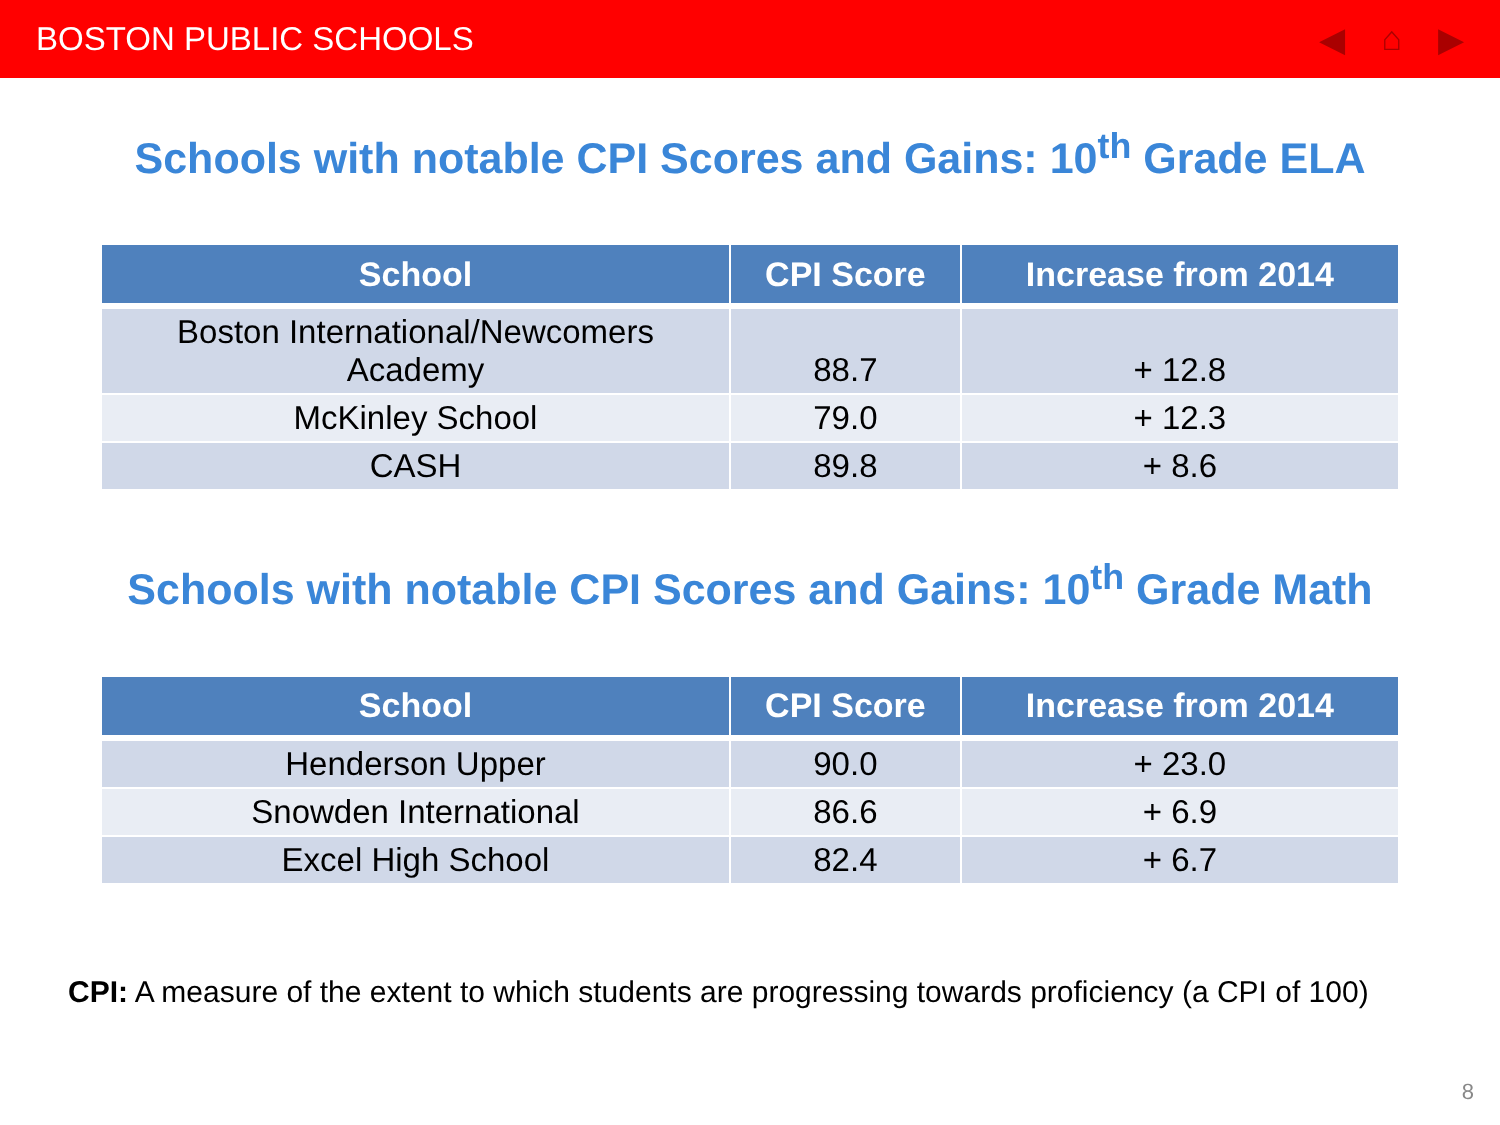BOSTON PUBLIC SCHOOLS ◀ ⌂ ▶
Schools with notable CPI Scores and Gains: 10<sup>th</sup> Grade ELA
| School | CPI Score | Increase from 2014 |
| --- | --- | --- |
| Boston International/Newcomers Academy | 88.7 | + 12.8 |
| McKinley School | 79.0 | + 12.3 |
| CASH | 89.8 | + 8.6 |
Schools with notable CPI Scores and Gains: 10<sup>th</sup> Grade Math
| School | CPI Score | Increase from 2014 |
| --- | --- | --- |
| Henderson Upper | 90.0 | + 23.0 |
| Snowden International | 86.6 | + 6.9 |
| Excel High School | 82.4 | + 6.7 |
CPI: A measure of the extent to which students are progressing towards proficiency (a CPI of 100)
8